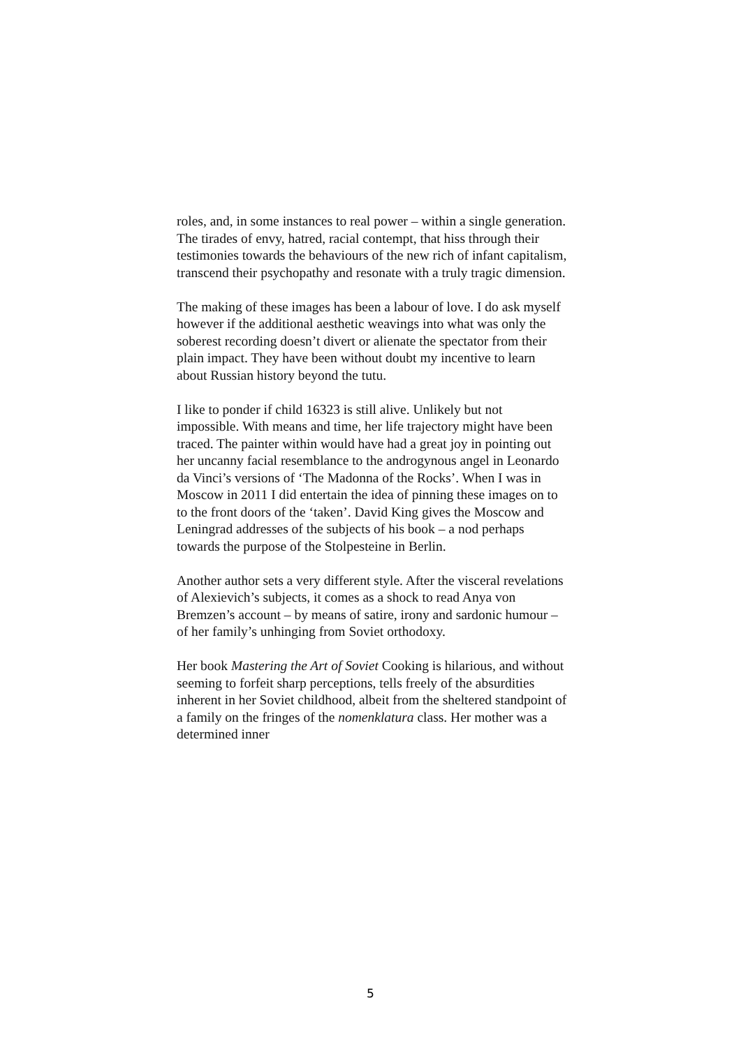roles, and, in some instances to real power – within a single generation. The tirades of envy, hatred, racial contempt, that hiss through their testimonies towards the behaviours of the new rich of infant capitalism, transcend their psychopathy and resonate with a truly tragic dimension.
The making of these images has been a labour of love. I do ask myself however if the additional aesthetic weavings into what was only the soberest recording doesn’t divert or alienate the spectator from their plain impact. They have been without doubt my incentive to learn about Russian history beyond the tutu.
I like to ponder if child 16323 is still alive. Unlikely but not impossible. With means and time, her life trajectory might have been traced. The painter within would have had a great joy in pointing out her uncanny facial resemblance to the androgynous angel in Leonardo da Vinci’s versions of ‘The Madonna of the Rocks’. When I was in Moscow in 2011 I did entertain the idea of pinning these images on to to the front doors of the ‘taken’. David King gives the Moscow and Leningrad addresses of the subjects of his book – a nod perhaps towards the purpose of the Stolpesteine in Berlin.
Another author sets a very different style. After the visceral revelations of Alexievich’s subjects, it comes as a shock to read Anya von Bremzen’s account – by means of satire, irony and sardonic humour – of her family’s unhinging from Soviet orthodoxy.
Her book Mastering the Art of Soviet Cooking is hilarious, and without seeming to forfeit sharp perceptions, tells freely of the absurdities inherent in her Soviet childhood, albeit from the sheltered standpoint of a family on the fringes of the nomenklatura class. Her mother was a determined inner
5